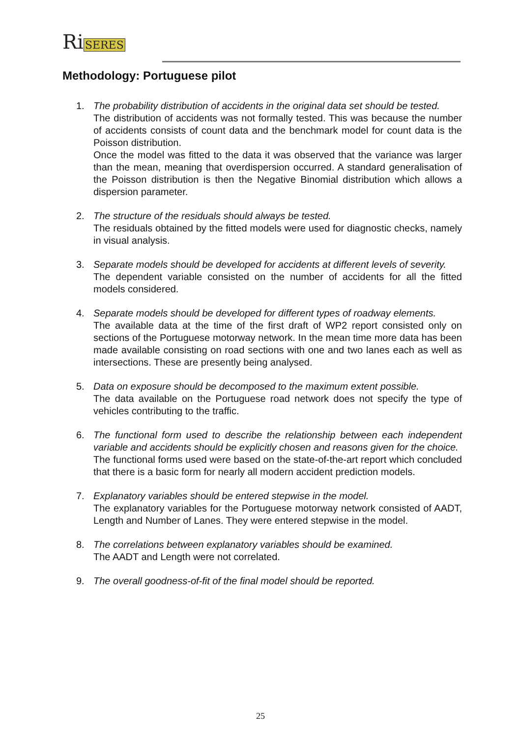RiSERES
Methodology: Portuguese pilot
1. The probability distribution of accidents in the original data set should be tested.
The distribution of accidents was not formally tested. This was because the number of accidents consists of count data and the benchmark model for count data is the Poisson distribution.
Once the model was fitted to the data it was observed that the variance was larger than the mean, meaning that overdispersion occurred. A standard generalisation of the Poisson distribution is then the Negative Binomial distribution which allows a dispersion parameter.
2. The structure of the residuals should always be tested.
The residuals obtained by the fitted models were used for diagnostic checks, namely in visual analysis.
3. Separate models should be developed for accidents at different levels of severity.
The dependent variable consisted on the number of accidents for all the fitted models considered.
4. Separate models should be developed for different types of roadway elements.
The available data at the time of the first draft of WP2 report consisted only on sections of the Portuguese motorway network. In the mean time more data has been made available consisting on road sections with one and two lanes each as well as intersections. These are presently being analysed.
5. Data on exposure should be decomposed to the maximum extent possible.
The data available on the Portuguese road network does not specify the type of vehicles contributing to the traffic.
6. The functional form used to describe the relationship between each independent variable and accidents should be explicitly chosen and reasons given for the choice.
The functional forms used were based on the state-of-the-art report which concluded that there is a basic form for nearly all modern accident prediction models.
7. Explanatory variables should be entered stepwise in the model.
The explanatory variables for the Portuguese motorway network consisted of AADT, Length and Number of Lanes. They were entered stepwise in the model.
8. The correlations between explanatory variables should be examined.
The AADT and Length were not correlated.
9. The overall goodness-of-fit of the final model should be reported.
25